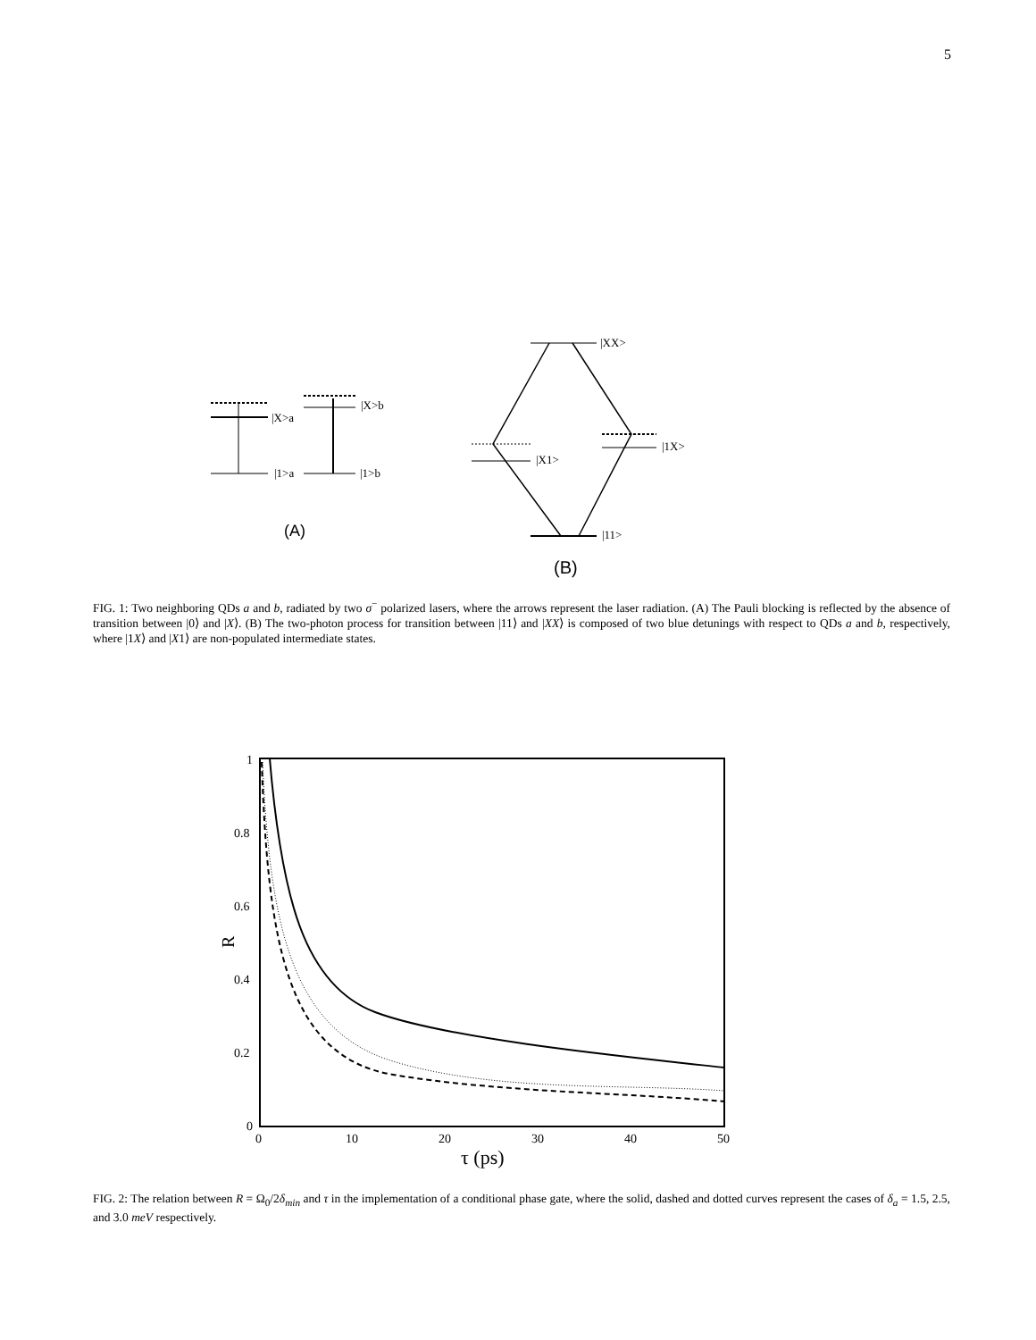5
|X>a
|X>b
|1>a
|1>b
|XX>
|X1>
|1X>
|11>
(A)
(B)
FIG. 1: Two neighboring QDs a and b, radiated by two σ<sup>−</sup> polarized lasers, where the arrows represent the laser radiation. (A) The Pauli blocking is reflected by the absence of transition between |0⟩ and |X⟩. (B) The two-photon process for transition between |11⟩ and |XX⟩ is composed of two blue detunings with respect to QDs a and b, respectively, where |1X⟩ and |X1⟩ are non-populated intermediate states.
0
10
20
30
40
50
0
0.2
0.4
0.6
0.8
1
τ (ps)
R
FIG. 2: The relation between R = Ω<sub>0</sub>/2δ<sub>min</sub> and τ in the implementation of a conditional phase gate, where the solid, dashed and dotted curves represent the cases of δ<sub>a</sub> = 1.5, 2.5, and 3.0 meV respectively.